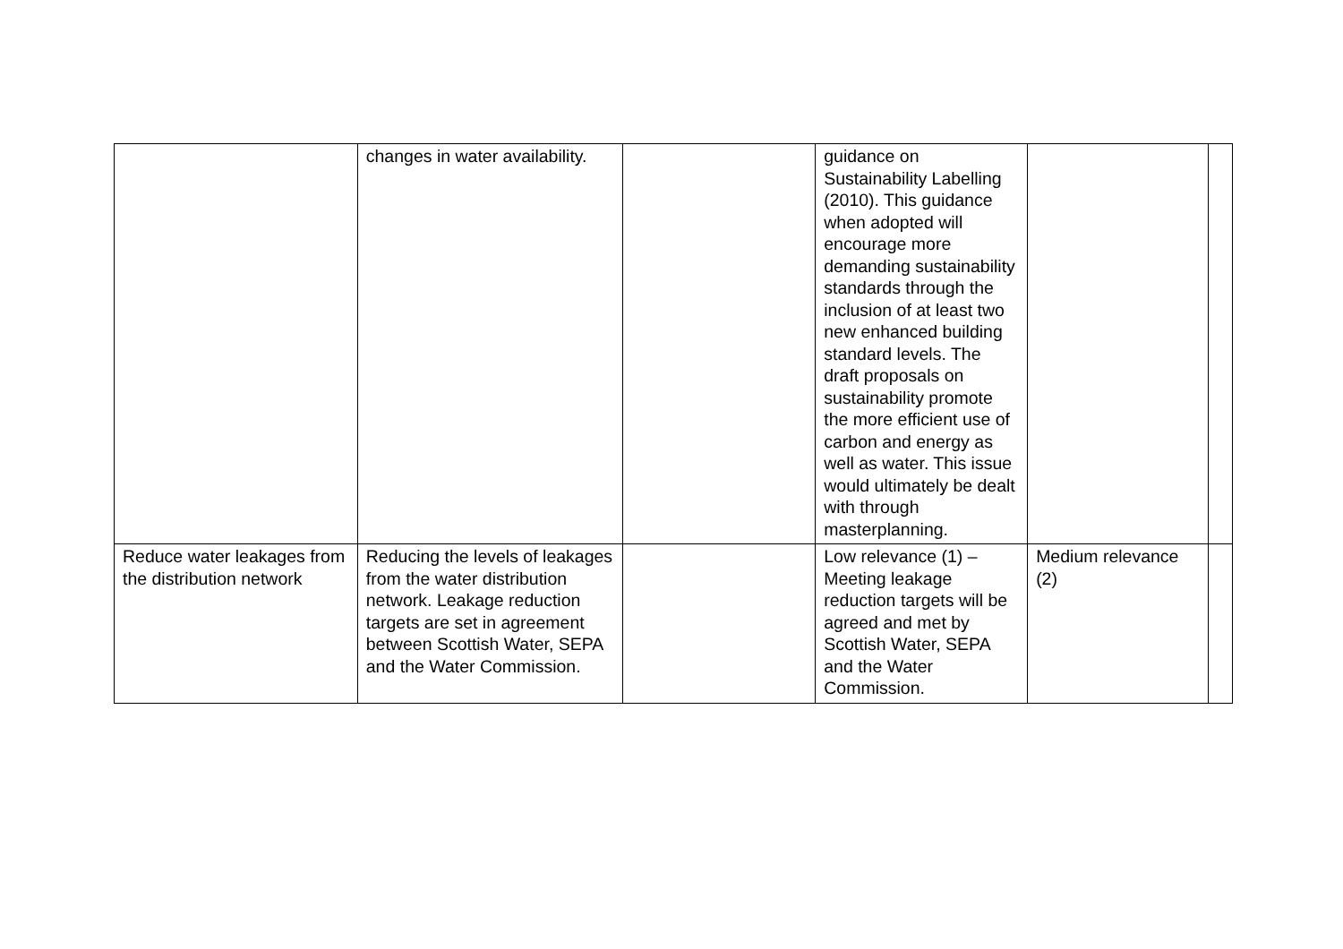| | changes in water availability. | | guidance on Sustainability Labelling (2010). This guidance when adopted will encourage more demanding sustainability standards through the inclusion of at least two new enhanced building standard levels. The draft proposals on sustainability promote the more efficient use of carbon and energy as well as water. This issue would ultimately be dealt with through masterplanning. | | |
| Reduce water leakages from the distribution network | Reducing the levels of leakages from the water distribution network. Leakage reduction targets are set in agreement between Scottish Water, SEPA and the Water Commission. | | Low relevance (1) – Meeting leakage reduction targets will be agreed and met by Scottish Water, SEPA and the Water Commission. | Medium relevance (2) | |